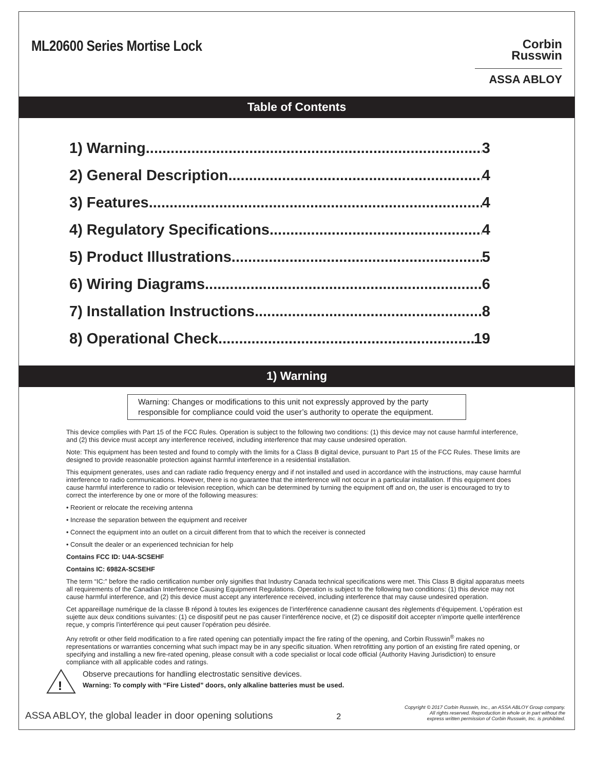ML20600 Series Mortise Lock
Corbin
Russwin
ASSA ABLOY
Table of Contents
1) Warning 3
2) General Description 4
3) Features 4
4) Regulatory Specifications 4
5) Product Illustrations 5
6) Wiring Diagrams 6
7) Installation Instructions 8
8) Operational Check 19
1) Warning
Warning: Changes or modifications to this unit not expressly approved by the party responsible for compliance could void the user’s authority to operate the equipment.
This device complies with Part 15 of the FCC Rules. Operation is subject to the following two conditions: (1) this device may not cause harmful interference, and (2) this device must accept any interference received, including interference that may cause undesired operation.
Note: This equipment has been tested and found to comply with the limits for a Class B digital device, pursuant to Part 15 of the FCC Rules. These limits are designed to provide reasonable protection against harmful interference in a residential installation.
This equipment generates, uses and can radiate radio frequency energy and if not installed and used in accordance with the instructions, may cause harmful interference to radio communications. However, there is no guarantee that the interference will not occur in a particular installation. If this equipment does cause harmful interference to radio or television reception, which can be determined by turning the equipment off and on, the user is encouraged to try to correct the interference by one or more of the following measures:
• Reorient or relocate the receiving antenna
• Increase the separation between the equipment and receiver
• Connect the equipment into an outlet on a circuit different from that to which the receiver is connected
• Consult the dealer or an experienced technician for help
Contains FCC ID: U4A-SCSEHF
Contains IC: 6982A-SCSEHF
The term “IC:” before the radio certification number only signifies that Industry Canada technical specifications were met. This Class B digital apparatus meets all requirements of the Canadian Interference Causing Equipment Regulations. Operation is subject to the following two conditions: (1) this device may not cause harmful interference, and (2) this device must accept any interference received, including interference that may cause undesired operation.
Cet appareillage numérique de la classe B répond à toutes les exigences de l’interférence canadienne causant des règlements d’équipement. L’opération est sujette aux deux conditions suivantes: (1) ce dispositif peut ne pas causer l’interférence nocive, et (2) ce dispositif doit accepter n’importe quelle interférence reçue, y compris l’interférence qui peut causer l’opération peu désirée.
Any retrofit or other field modification to a fire rated opening can potentially impact the fire rating of the opening, and Corbin Russwin<sup>®</sup> makes no representations or warranties concerning what such impact may be in any specific situation. When retrofitting any portion of an existing fire rated opening, or specifying and installing a new fire-rated opening, please consult with a code specialist or local code official (Authority Having Jurisdiction) to ensure compliance with all applicable codes and ratings.
!
Observe precautions for handling electrostatic sensitive devices.
Warning: To comply with “Fire Listed” doors, only alkaline batteries must be used.
ASSA ABLOY, the global leader in door opening solutions 2 Copyright © 2017 Corbin Russwin, Inc., an ASSA ABLOY Group company.
All rights reserved. Reproduction in whole or in part without the
express written permission of Corbin Russwin, Inc. is prohibited.